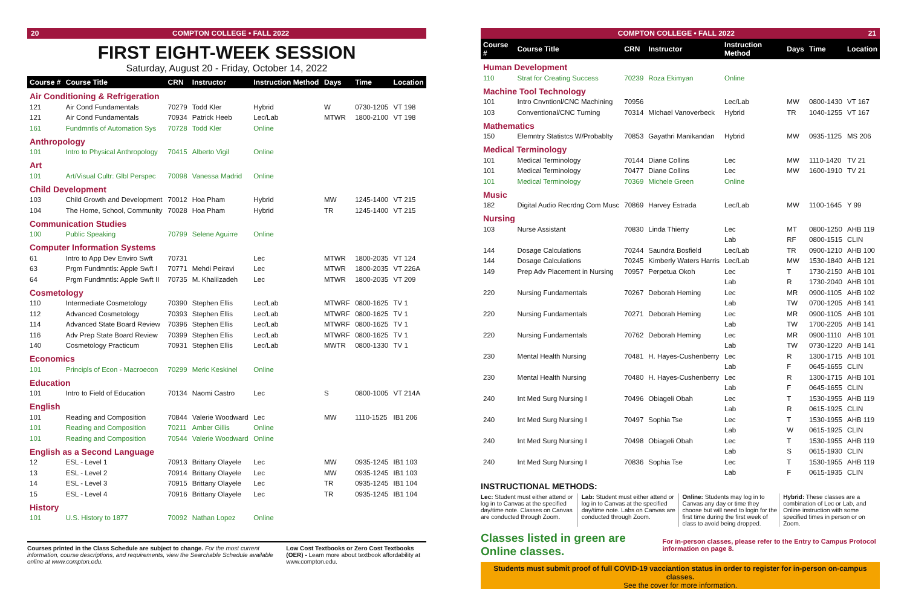20 COMPTON COLLEGE • FALL 2022
FIRST EIGHT-WEEK SESSION
Saturday, August 20 - Friday, October 14, 2022
| Course # | Course Title | CRN | Instructor | Instruction Method | Days | Time | Location |
| --- | --- | --- | --- | --- | --- | --- | --- |
| Air Conditioning & Refrigeration | | | | | | | |
| 121 | Air Cond Fundamentals | 70279 | Todd Kler | Hybrid | W | 0730-1205 | VT 198 |
| 121 | Air Cond Fundamentals | 70934 | Patrick Heeb | Lec/Lab | MTWR | 1800-2100 | VT 198 |
| 161 | Fundmntls of Automation Sys | 70728 | Todd Kler | Online | | | |
| Anthropology | | | | | | | |
| 101 | Intro to Physical Anthropology | 70415 | Alberto Vigil | Online | | | |
| Art | | | | | | | |
| 101 | Art/Visual Cultr: Glbl Perspec | 70098 | Vanessa Madrid | Online | | | |
| Child Development | | | | | | | |
| 103 | Child Growth and Development | 70012 | Hoa Pham | Hybrid | MW | 1245-1400 | VT 215 |
| 104 | The Home, School, Community | 70028 | Hoa Pham | Hybrid | TR | 1245-1400 | VT 215 |
| Communication Studies | | | | | | | |
| 100 | Public Speaking | 70799 | Selene Aguirre | Online | | | |
| Computer Information Systems | | | | | | | |
| 61 | Intro to App Dev Enviro Swft | 70731 | | Lec | MTWR | 1800-2035 | VT 124 |
| 63 | Prgm Fundmntls: Apple Swft I | 70771 | Mehdi Peiravi | Lec | MTWR | 1800-2035 | VT 226A |
| 64 | Prgm Fundmntls: Apple Swft II | 70735 | M. Khalilzadeh | Lec | MTWR | 1800-2035 | VT 209 |
| Cosmetology | | | | | | | |
| 110 | Intermediate Cosmetology | 70390 | Stephen Ellis | Lec/Lab | MTWRF | 0800-1625 | TV 1 |
| 112 | Advanced Cosmetology | 70393 | Stephen Ellis | Lec/Lab | MTWRF | 0800-1625 | TV 1 |
| 114 | Advanced State Board Review | 70396 | Stephen Ellis | Lec/Lab | MTWRF | 0800-1625 | TV 1 |
| 116 | Adv Prep State Board Review | 70399 | Stephen Ellis | Lec/Lab | MTWRF | 0800-1625 | TV 1 |
| 140 | Cosmetology Practicum | 70931 | Stephen Ellis | Lec/Lab | MWTR | 0800-1330 | TV 1 |
| Economics | | | | | | | |
| 101 | Principls of Econ - Macroecon | 70299 | Meric Keskinel | Online | | | |
| Education | | | | | | | |
| 101 | Intro to Field of Education | 70134 | Naomi Castro | Lec | S | 0800-1005 | VT 214A |
| English | | | | | | | |
| 101 | Reading and Composition | 70844 | Valerie Woodward | Lec | MW | 1110-1525 | IB1 206 |
| 101 | Reading and Composition | 70211 | Amber Gillis | Online | | | |
| 101 | Reading and Composition | 70544 | Valerie Woodward | Online | | | |
| English as a Second Language | | | | | | | |
| 12 | ESL - Level 1 | 70913 | Brittany Olayele | Lec | MW | 0935-1245 | IB1 103 |
| 13 | ESL - Level 2 | 70914 | Brittany Olayele | Lec | MW | 0935-1245 | IB1 103 |
| 14 | ESL - Level 3 | 70915 | Brittany Olayele | Lec | TR | 0935-1245 | IB1 104 |
| 15 | ESL - Level 4 | 70916 | Brittany Olayele | Lec | TR | 0935-1245 | IB1 104 |
| History | | | | | | | |
| 101 | U.S. History to 1877 | 70092 | Nathan Lopez | Online | | | |
Courses printed in the Class Schedule are subject to change. For the most current information, course descriptions, and requirements, view the Searchable Schedule available online at www.compton.edu.
Low Cost Textbooks or Zero Cost Textbooks (OER) - Learn more about textbook affordability at www.compton.edu.
COMPTON COLLEGE • FALL 2022 21
| Course # | Course Title | CRN | Instructor | Instruction Method | Days | Time | Location |
| --- | --- | --- | --- | --- | --- | --- | --- |
| Human Development | | | | | | | |
| 110 | Strat for Creating Success | 70239 | Roza Ekimyan | Online | | | |
| Machine Tool Technology | | | | | | | |
| 101 | Intro Cnvntionl/CNC Machining | 70956 | | Lec/Lab | MW | 0800-1430 | VT 167 |
| 103 | Conventional/CNC Turning | 70314 | MIchael Vanoverbeck | Hybrid | TR | 1040-1255 | VT 167 |
| Mathematics | | | | | | | |
| 150 | Elemntry Statistcs W/Probablty | 70853 | Gayathri Manikandan | Hybrid | MW | 0935-1125 | MS 206 |
| Medical Terminology | | | | | | | |
| 101 | Medical Terminology | 70144 | Diane Collins | Lec | MW | 1110-1420 | TV 21 |
| 101 | Medical Terminology | 70477 | Diane Collins | Lec | MW | 1600-1910 | TV 21 |
| 101 | Medical Terminology | 70369 | Michele Green | Online | | | |
| Music | | | | | | | |
| 182 | Digital Audio Recrdng Com Musc | 70869 | Harvey Estrada | Lec/Lab | MW | 1100-1645 | Y 99 |
| Nursing | | | | | | | |
| 103 | Nurse Assistant | 70830 | Linda Thierry | Lec | MT | 0800-1250 | AHB 119 |
| | | | | Lab | RF | 0800-1515 | CLIN |
| 144 | Dosage Calculations | 70244 | Saundra Bosfield | Lec/Lab | TR | 0900-1210 | AHB 100 |
| 144 | Dosage Calculations | 70245 | Kimberly Waters Harris | Lec/Lab | MW | 1530-1840 | AHB 121 |
| 149 | Prep Adv Placement in Nursing | 70957 | Perpetua Okoh | Lec | T | 1730-2150 | AHB 101 |
| | | | | Lab | R | 1730-2040 | AHB 101 |
| 220 | Nursing Fundamentals | 70267 | Deborah Heming | Lec | MR | 0900-1105 | AHB 102 |
| | | | | Lab | TW | 0700-1205 | AHB 141 |
| 220 | Nursing Fundamentals | 70271 | Deborah Heming | Lec | MR | 0900-1105 | AHB 101 |
| | | | | Lab | TW | 1700-2205 | AHB 141 |
| 220 | Nursing Fundamentals | 70762 | Deborah Heming | Lec | MR | 0900-1110 | AHB 101 |
| | | | | Lab | TW | 0730-1220 | AHB 141 |
| 230 | Mental Health Nursing | 70481 | H. Hayes-Cushenberry | Lec | R | 1300-1715 | AHB 101 |
| | | | | Lab | F | 0645-1655 | CLIN |
| 230 | Mental Health Nursing | 70480 | H. Hayes-Cushenberry | Lec | R | 1300-1715 | AHB 101 |
| | | | | Lab | F | 0645-1655 | CLIN |
| 240 | Int Med Surg Nursing I | 70496 | Obiageli Obah | Lec | T | 1530-1955 | AHB 119 |
| | | | | Lab | R | 0615-1925 | CLIN |
| 240 | Int Med Surg Nursing I | 70497 | Sophia Tse | Lec | T | 1530-1955 | AHB 119 |
| | | | | Lab | W | 0615-1925 | CLIN |
| 240 | Int Med Surg Nursing I | 70498 | Obiageli Obah | Lec | T | 1530-1955 | AHB 119 |
| | | | | Lab | S | 0615-1930 | CLIN |
| 240 | Int Med Surg Nursing I | 70836 | Sophia Tse | Lec | T | 1530-1955 | AHB 119 |
| | | | | Lab | F | 0615-1935 | CLIN |
INSTRUCTIONAL METHODS:
Lec: Student must either attend or log in to Canvas at the specified day/time note. Classes on Canvas are conducted through Zoom.
Lab: Student must either attend or log in to Canvas at the specified day/time note. Labs on Canvas are conducted through Zoom.
Online: Students may log in to Canvas any day or time they choose but will need to login for the first time during the first week of class to avoid being dropped.
Hybrid: These classes are a combination of Lec or Lab, and Online instruction with some specified times in person or on Zoom.
Classes listed in green are Online classes. For in-person classes, please refer to the Entry to Campus Protocol information on page 8.
Students must submit proof of full COVID-19 vacciantion status in order to register for in-person on-campus classes.
See the cover for more information.